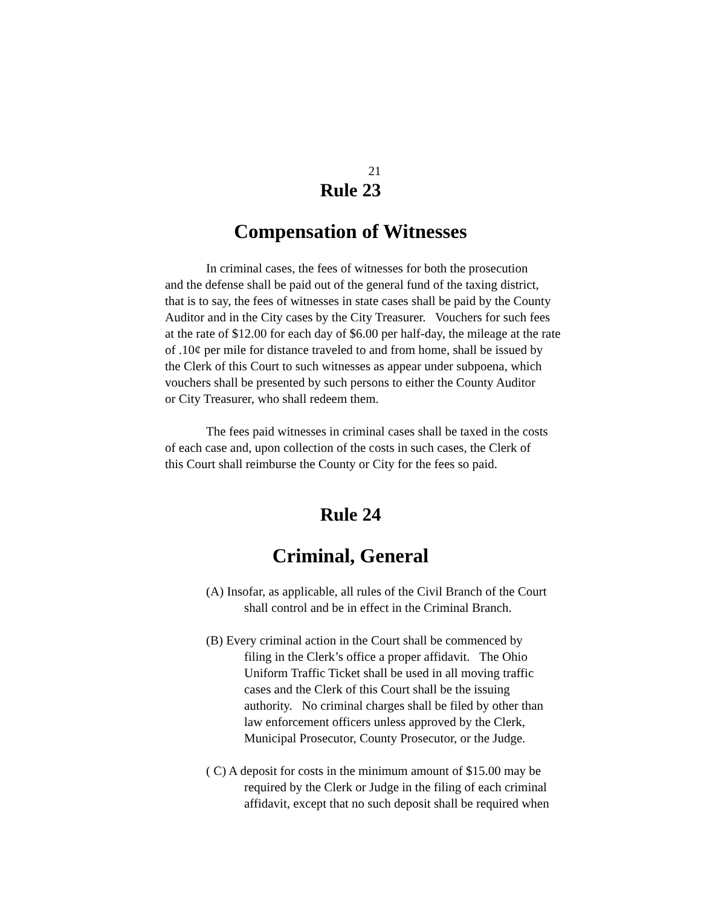21
Rule 23
Compensation of Witnesses
In criminal cases, the fees of witnesses for both the prosecution
and the defense shall be paid out of the general fund of the taxing district,
that is to say, the fees of witnesses in state cases shall be paid by the County
Auditor and in the City cases by the City Treasurer. Vouchers for such fees
at the rate of $12.00 for each day of $6.00 per half-day, the mileage at the rate
of .10¢ per mile for distance traveled to and from home, shall be issued by
the Clerk of this Court to such witnesses as appear under subpoena, which
vouchers shall be presented by such persons to either the County Auditor
or City Treasurer, who shall redeem them.
The fees paid witnesses in criminal cases shall be taxed in the costs
of each case and, upon collection of the costs in such cases, the Clerk of
this Court shall reimburse the County or City for the fees so paid.
Rule 24
Criminal, General
(A) Insofar, as applicable, all rules of the Civil Branch of the Court
shall control and be in effect in the Criminal Branch.
(B) Every criminal action in the Court shall be commenced by
filing in the Clerk’s office a proper affidavit. The Ohio
Uniform Traffic Ticket shall be used in all moving traffic
cases and the Clerk of this Court shall be the issuing
authority. No criminal charges shall be filed by other than
law enforcement officers unless approved by the Clerk,
Municipal Prosecutor, County Prosecutor, or the Judge.
( C) A deposit for costs in the minimum amount of $15.00 may be
required by the Clerk or Judge in the filing of each criminal
affidavit, except that no such deposit shall be required when